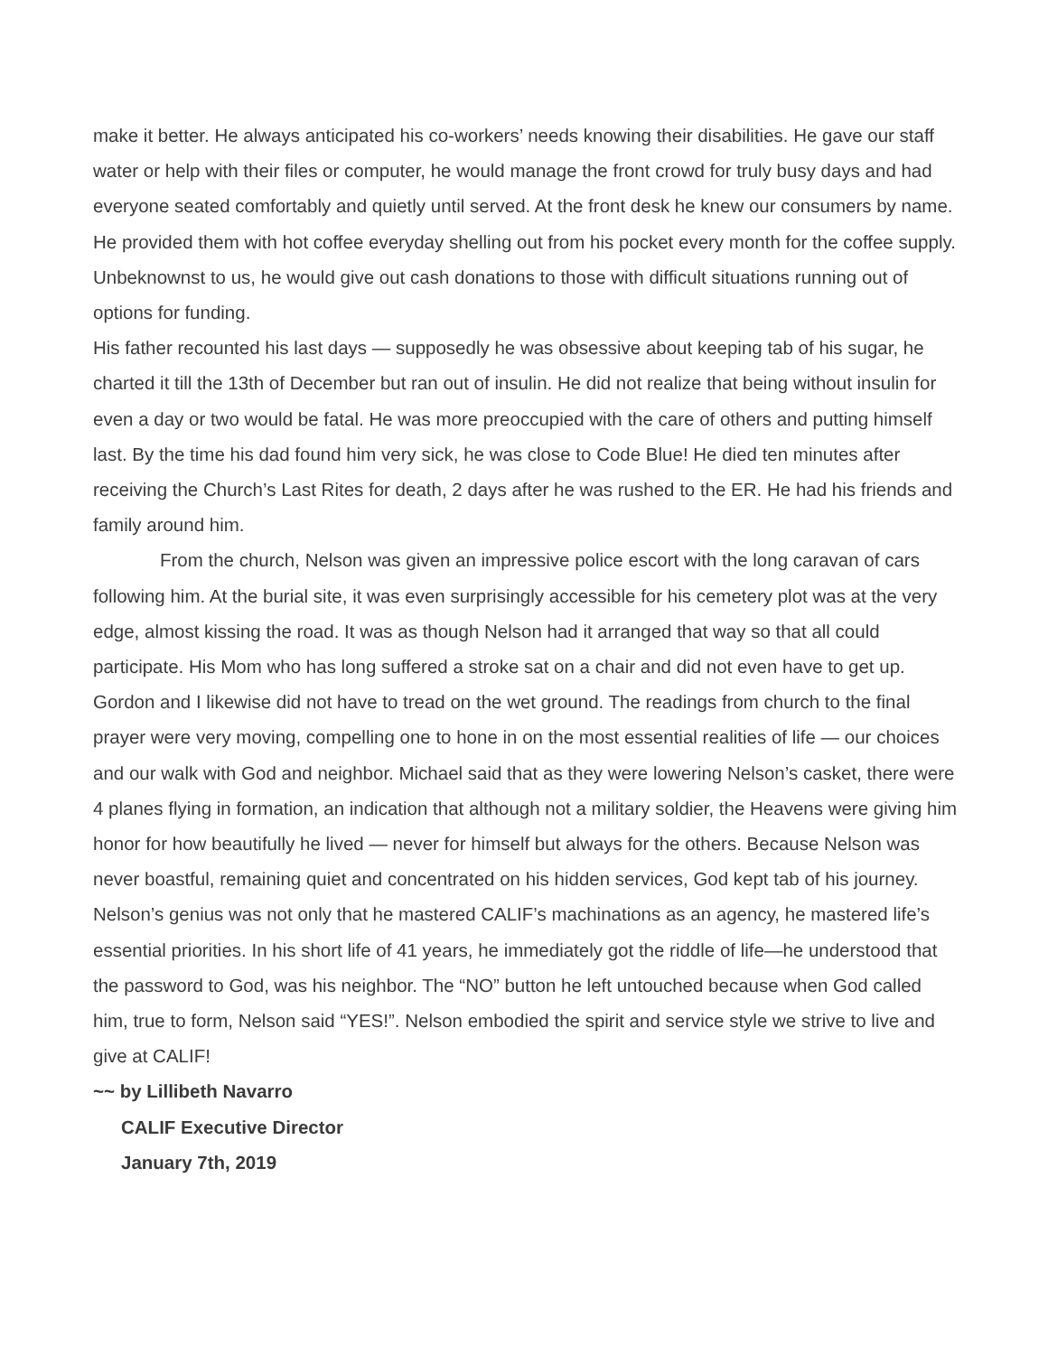make it better. He always anticipated his co-workers’ needs knowing their disabilities. He gave our staff water or help with their files or computer, he would manage the front crowd for truly busy days and had everyone seated comfortably and quietly until served. At the front desk he knew our consumers by name. He provided them with hot coffee everyday shelling out from his pocket every month for the coffee supply. Unbeknownst to us, he would give out cash donations to those with difficult situations running out of options for funding.
His father recounted his last days — supposedly he was obsessive about keeping tab of his sugar, he charted it till the 13th of December but ran out of insulin. He did not realize that being without insulin for even a day or two would be fatal. He was more preoccupied with the care of others and putting himself last. By the time his dad found him very sick, he was close to Code Blue! He died ten minutes after receiving the Church’s Last Rites for death, 2 days after he was rushed to the ER. He had his friends and family around him.
From the church, Nelson was given an impressive police escort with the long caravan of cars following him. At the burial site, it was even surprisingly accessible for his cemetery plot was at the very edge, almost kissing the road. It was as though Nelson had it arranged that way so that all could participate. His Mom who has long suffered a stroke sat on a chair and did not even have to get up. Gordon and I likewise did not have to tread on the wet ground. The readings from church to the final prayer were very moving, compelling one to hone in on the most essential realities of life — our choices and our walk with God and neighbor. Michael said that as they were lowering Nelson’s casket, there were 4 planes flying in formation, an indication that although not a military soldier, the Heavens were giving him honor for how beautifully he lived — never for himself but always for the others. Because Nelson was never boastful, remaining quiet and concentrated on his hidden services, God kept tab of his journey. Nelson’s genius was not only that he mastered CALIF’s machinations as an agency, he mastered life’s essential priorities. In his short life of 41 years, he immediately got the riddle of life—he understood that the password to God, was his neighbor. The “NO” button he left untouched because when God called him, true to form, Nelson said “YES!”. Nelson embodied the spirit and service style we strive to live and give at CALIF!
~~ by Lillibeth Navarro
CALIF Executive Director
January 7th, 2019